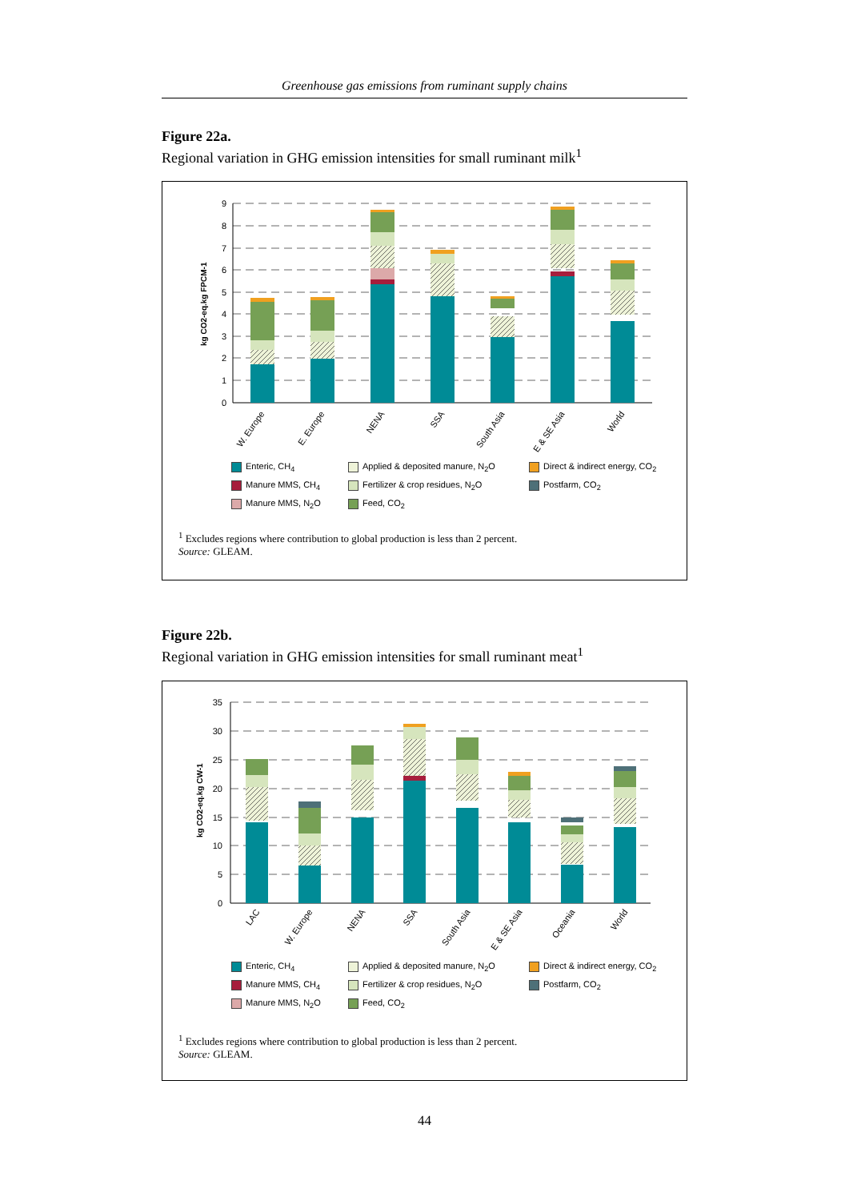Greenhouse gas emissions from ruminant supply chains
Figure 22a.
Regional variation in GHG emission intensities for small ruminant milk<sup>1</sup>
9
8
7
6
5
4
3
2
1
0
kg CO2-eq.kg FPCM-1
W. Europe
E. Europe
NENA
SSA
South Asia
E & SE Asia
World
Enteric, CH<sub>4</sub> Applied & deposited manure, N<sub>2</sub>O Direct & indirect energy, CO<sub>2</sub> Manure MMS, CH<sub>4</sub> Fertilizer & crop residues, N<sub>2</sub>O Postfarm, CO<sub>2</sub> Manure MMS, N<sub>2</sub>O Feed, CO<sub>2</sub>
<sup>1</sup> Excludes regions where contribution to global production is less than 2 percent.
Source: GLEAM.
Figure 22b.
Regional variation in GHG emission intensities for small ruminant meat<sup>1</sup>
35
30
25
20
15
10
5
0
kg CO2-eq.kg CW-1
LAC
W. Europe
NENA
SSA
South Asia
E & SE Asia
Oceania
World
Enteric, CH<sub>4</sub> Applied & deposited manure, N<sub>2</sub>O Direct & indirect energy, CO<sub>2</sub> Manure MMS, CH<sub>4</sub> Fertilizer & crop residues, N<sub>2</sub>O Postfarm, CO<sub>2</sub> Manure MMS, N<sub>2</sub>O Feed, CO<sub>2</sub>
<sup>1</sup> Excludes regions where contribution to global production is less than 2 percent.
Source: GLEAM.
44